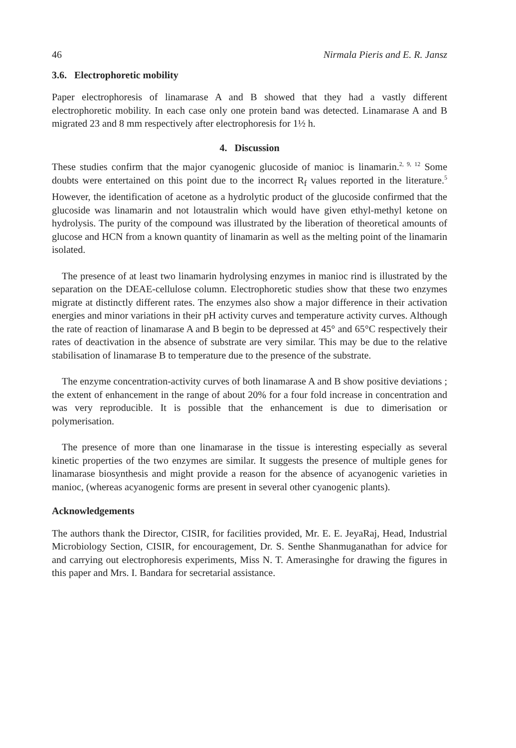46 Nirmala Pieris and E. R. Jansz
3.6. Electrophoretic mobility
Paper electrophoresis of linamarase A and B showed that they had a vastly different electrophoretic mobility. In each case only one protein band was detected. Linamarase A and B migrated 23 and 8 mm respectively after electrophoresis for 1½ h.
4. Discussion
These studies confirm that the major cyanogenic glucoside of manioc is linamarin.<sup>2, 9, 12</sup> Some doubts were entertained on this point due to the incorrect R<sub>f</sub> values reported in the literature.<sup>5</sup> However, the identification of acetone as a hydrolytic product of the glucoside confirmed that the glucoside was linamarin and not lotaustralin which would have given ethyl-methyl ketone on hydrolysis. The purity of the compound was illustrated by the liberation of theoretical amounts of glucose and HCN from a known quantity of linamarin as well as the melting point of the linamarin isolated.
The presence of at least two linamarin hydrolysing enzymes in manioc rind is illustrated by the separation on the DEAE-cellulose column. Electrophoretic studies show that these two enzymes migrate at distinctly different rates. The enzymes also show a major difference in their activation energies and minor variations in their pH activity curves and temperature activity curves. Although the rate of reaction of linamarase A and B begin to be depressed at 45° and 65°C respectively their rates of deactivation in the absence of substrate are very similar. This may be due to the relative stabilisation of linamarase B to temperature due to the presence of the substrate.
The enzyme concentration-activity curves of both linamarase A and B show positive deviations ; the extent of enhancement in the range of about 20% for a four fold increase in concentration and was very reproducible. It is possible that the enhancement is due to dimerisation or polymerisation.
The presence of more than one linamarase in the tissue is interesting especially as several kinetic properties of the two enzymes are similar. It suggests the presence of multiple genes for linamarase biosynthesis and might provide a reason for the absence of acyanogenic varieties in manioc, (whereas acyanogenic forms are present in several other cyanogenic plants).
Acknowledgements
The authors thank the Director, CISIR, for facilities provided, Mr. E. E. JeyaRaj, Head, Industrial Microbiology Section, CISIR, for encouragement, Dr. S. Senthe Shanmuganathan for advice for and carrying out electrophoresis experiments, Miss N. T. Amerasinghe for drawing the figures in this paper and Mrs. I. Bandara for secretarial assistance.